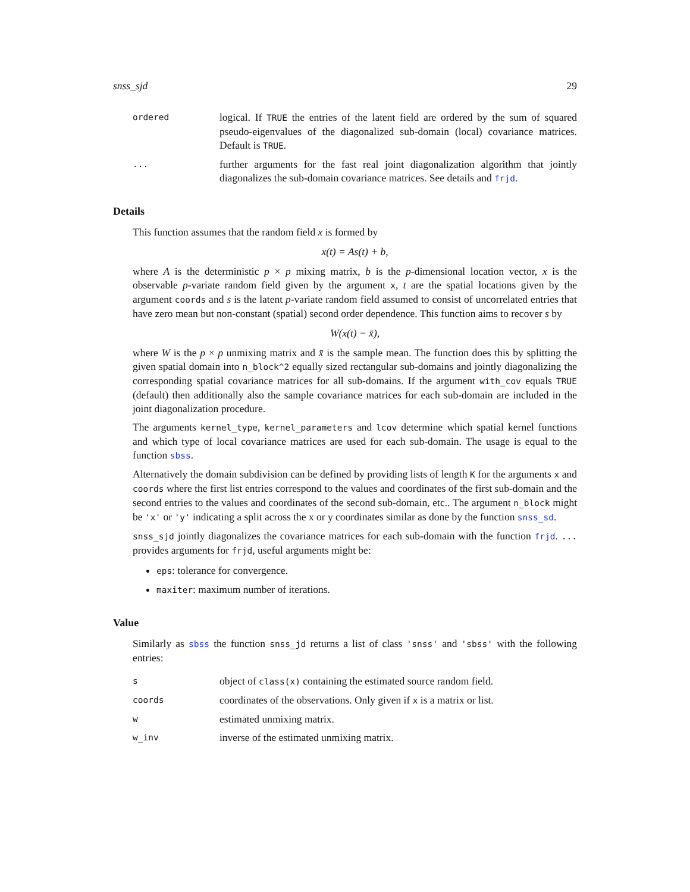snss_sjd 29
ordered
logical. If TRUE the entries of the latent field are ordered by the sum of squared pseudo-eigenvalues of the diagonalized sub-domain (local) covariance matrices. Default is TRUE.
...
further arguments for the fast real joint diagonalization algorithm that jointly diagonalizes the sub-domain covariance matrices. See details and frjd.
Details
This function assumes that the random field x is formed by
x(t) = As(t) + b,
where A is the deterministic p × p mixing matrix, b is the p-dimensional location vector, x is the observable p-variate random field given by the argument x, t are the spatial locations given by the argument coords and s is the latent p-variate random field assumed to consist of uncorrelated entries that have zero mean but non-constant (spatial) second order dependence. This function aims to recover s by
W(x(t) − x̄),
where W is the p × p unmixing matrix and x̄ is the sample mean. The function does this by splitting the given spatial domain into n_block^2 equally sized rectangular sub-domains and jointly diagonalizing the corresponding spatial covariance matrices for all sub-domains. If the argument with_cov equals TRUE (default) then additionally also the sample covariance matrices for each sub-domain are included in the joint diagonalization procedure.
The arguments kernel_type, kernel_parameters and lcov determine which spatial kernel functions and which type of local covariance matrices are used for each sub-domain. The usage is equal to the function sbss.
Alternatively the domain subdivision can be defined by providing lists of length K for the arguments x and coords where the first list entries correspond to the values and coordinates of the first sub-domain and the second entries to the values and coordinates of the second sub-domain, etc.. The argument n_block might be 'x' or 'y' indicating a split across the x or y coordinates similar as done by the function snss_sd.
snss_sjd jointly diagonalizes the covariance matrices for each sub-domain with the function frjd. ... provides arguments for frjd, useful arguments might be:
eps: tolerance for convergence.
maxiter: maximum number of iterations.
Value
Similarly as sbss the function snss_jd returns a list of class 'snss' and 'sbss' with the following entries:
s
object of class(x) containing the estimated source random field.
coords
coordinates of the observations. Only given if x is a matrix or list.
w
estimated unmixing matrix.
w_inv
inverse of the estimated unmixing matrix.